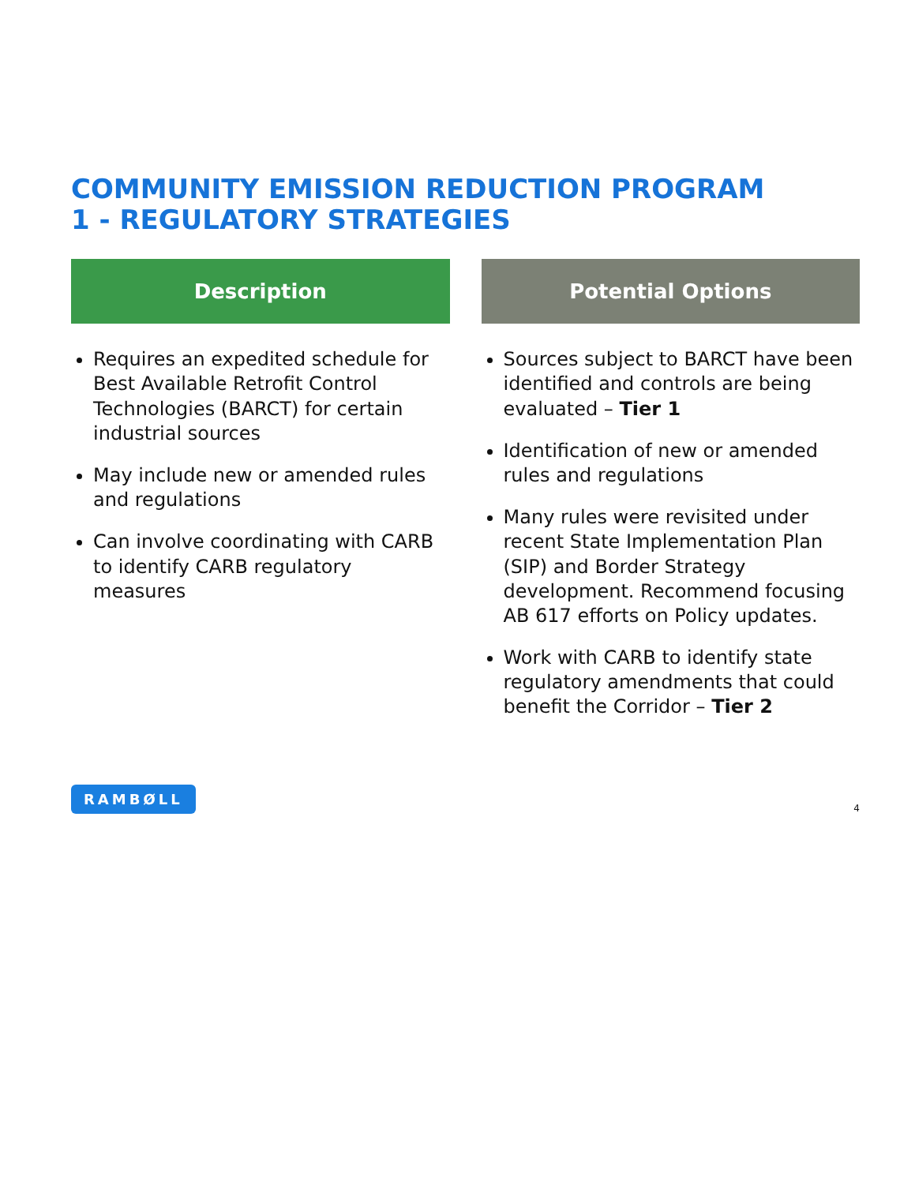COMMUNITY EMISSION REDUCTION PROGRAM
1 - REGULATORY STRATEGIES
Description
Requires an expedited schedule for Best Available Retrofit Control Technologies (BARCT) for certain industrial sources
May include new or amended rules and regulations
Can involve coordinating with CARB to identify CARB regulatory measures
Potential Options
Sources subject to BARCT have been identified and controls are being evaluated – Tier 1
Identification of new or amended rules and regulations
Many rules were revisited under recent State Implementation Plan (SIP) and Border Strategy development. Recommend focusing AB 617 efforts on Policy updates.
Work with CARB to identify state regulatory amendments that could benefit the Corridor – Tier 2
RAMBØLL 4